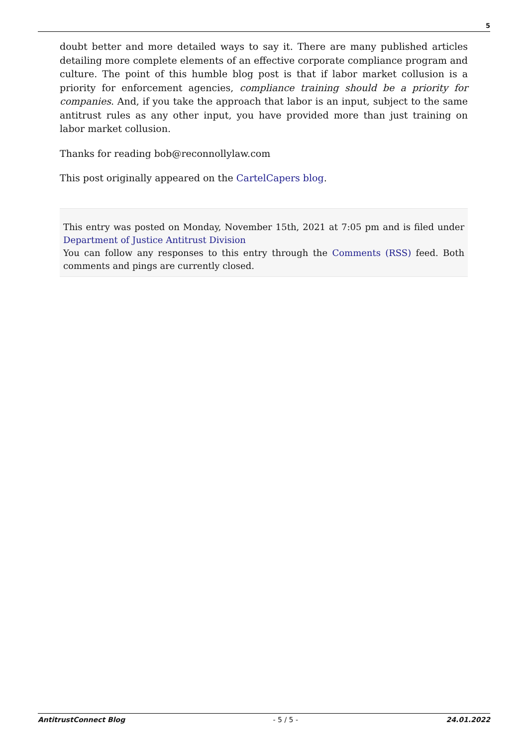5
doubt better and more detailed ways to say it. There are many published articles detailing more complete elements of an effective corporate compliance program and culture. The point of this humble blog post is that if labor market collusion is a priority for enforcement agencies, compliance training should be a priority for companies. And, if you take the approach that labor is an input, subject to the same antitrust rules as any other input, you have provided more than just training on labor market collusion.
Thanks for reading bob@reconnollylaw.com
This post originally appeared on the CartelCapers blog.
This entry was posted on Monday, November 15th, 2021 at 7:05 pm and is filed under Department of Justice Antitrust Division
You can follow any responses to this entry through the Comments (RSS) feed. Both comments and pings are currently closed.
AntitrustConnect Blog - 5 / 5 - 24.01.2022